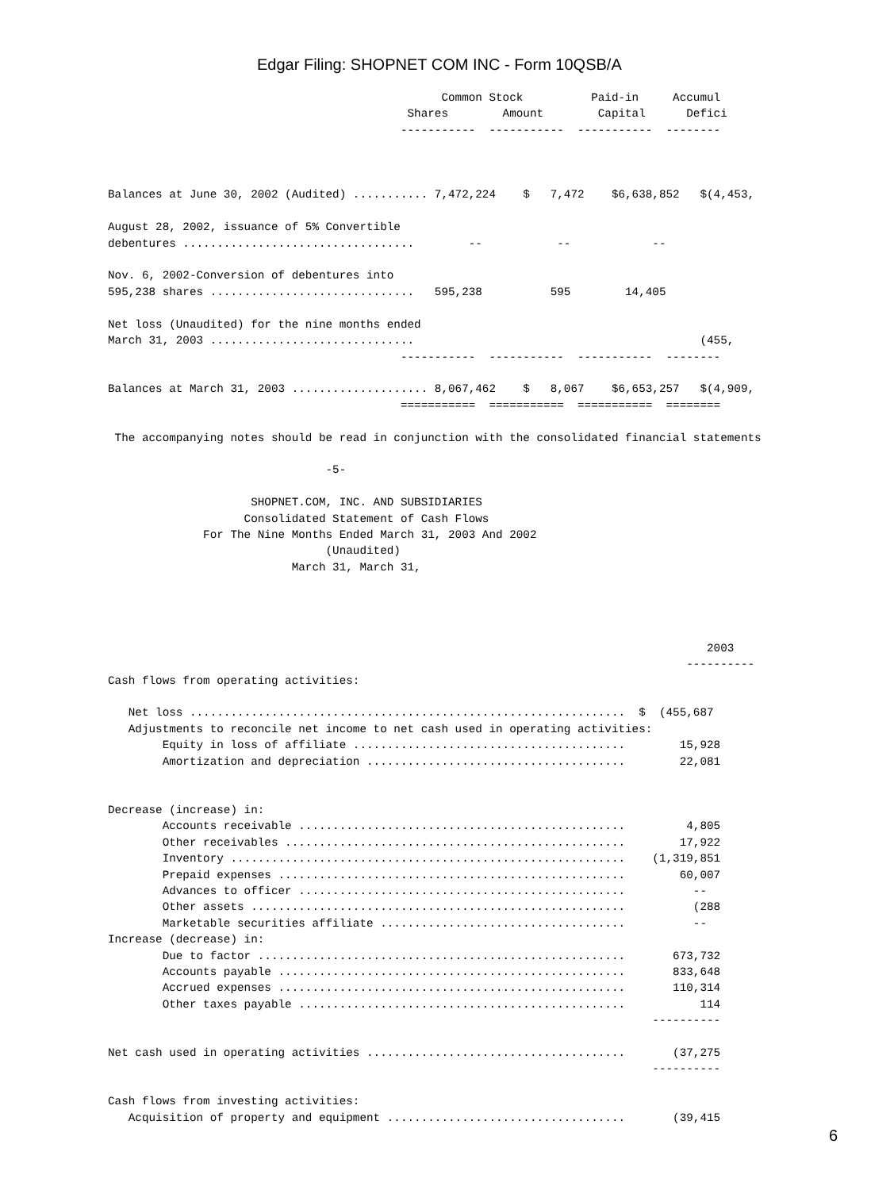Edgar Filing: SHOPNET COM INC - Form 10QSB/A
                                                 Common Stock          Paid-in     Accumul
                                            Shares        Amount        Capital      Defici
                                           -----------  -----------  -----------  --------



Balances at June 30, 2002 (Audited) ........... 7,472,224    $   7,472    $6,638,852   $(4,453,

August 28, 2002, issuance of 5% Convertible
debentures ..................................        --           --            --

Nov. 6, 2002-Conversion of debentures into
595,238 shares ..............................   595,238          595        14,405

Net loss (Unaudited) for the nine months ended
March 31, 2003 ..............................                                          (455,
                                           -----------  -----------  -----------  --------

Balances at March 31, 2003 .................... 8,067,462    $   8,067    $6,653,257   $(4,909,
                                           ===========  ===========  ===========  ========

 The accompanying notes should be read in conjunction with the consolidated financial statements

                                -5-

                     SHOPNET.COM, INC. AND SUBSIDIARIES
                    Consolidated Statement of Cash Flows
              For The Nine Months Ended March 31, 2003 And 2002
                                (Unaudited)
                           March 31, March 31,




                                                                                        2003
                                                                                     ----------
Cash flows from operating activities:

   Net loss ................................................................  $  (455,687
   Adjustments to reconcile net income to net cash used in operating activities:
        Equity in loss of affiliate ........................................        15,928
        Amortization and depreciation ......................................        22,081


Decrease (increase) in:
        Accounts receivable ................................................         4,805
        Other receivables ..................................................        17,922
        Inventory ..........................................................    (1,319,851
        Prepaid expenses ...................................................        60,007
        Advances to officer ................................................          --
        Other assets .......................................................          (288
        Marketable securities affiliate ....................................          --
Increase (decrease) in:
        Due to factor ......................................................       673,732
        Accounts payable ...................................................       833,648
        Accrued expenses ...................................................       110,314
        Other taxes payable ................................................           114
                                                                                ----------

Net cash used in operating activities ......................................       (37,275
                                                                                ----------

Cash flows from investing activities:
   Acquisition of property and equipment ...................................       (39,415
6